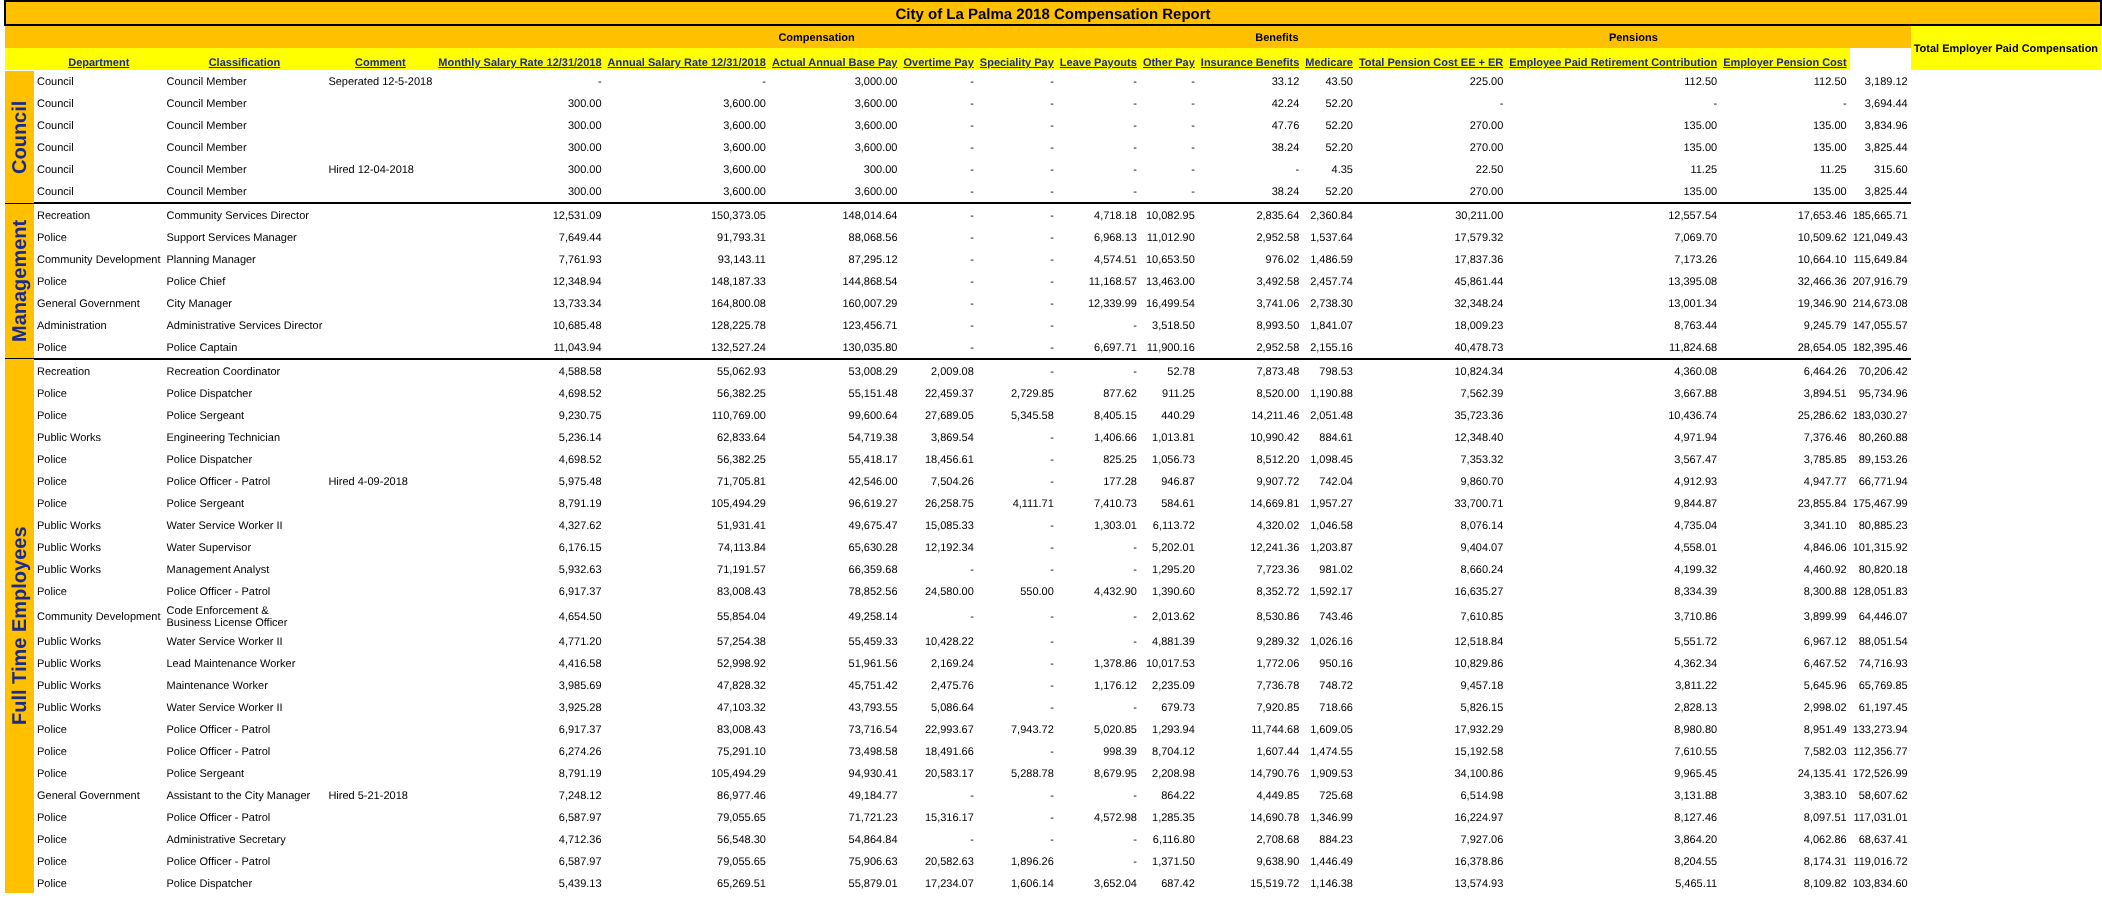| City of La Palma 2018 Compensation Report | | | | | | | | | | | | | | | | | |
| | | | | Compensation | | | | | | | Benefits | | Pensions | | | | Total Employer Paid Compensation |
| | Department | Classification | Comment | Monthly Salary Rate 12/31/2018 | Annual Salary Rate 12/31/2018 | Actual Annual Base Pay | Overtime Pay | Speciality Pay | Leave Payouts | Other Pay | Insurance Benefits | Medicare | Total Pension Cost EE + ER | Employee Paid Retirement Contribution | Employer Pension Cost | | |
| Council | Council | Council Member | Seperated 12-5-2018 | - | - | 3,000.00 | - | - | - | - | 33.12 | 43.50 | 225.00 | 112.50 | 112.50 | 3,189.12 | |
| | Council | Council Member | | 300.00 | 3,600.00 | 3,600.00 | - | - | - | - | 42.24 | 52.20 | - | - | - | 3,694.44 | |
| | Council | Council Member | | 300.00 | 3,600.00 | 3,600.00 | - | - | - | - | 47.76 | 52.20 | 270.00 | 135.00 | 135.00 | 3,834.96 | |
| | Council | Council Member | | 300.00 | 3,600.00 | 3,600.00 | - | - | - | - | 38.24 | 52.20 | 270.00 | 135.00 | 135.00 | 3,825.44 | |
| | Council | Council Member | Hired 12-04-2018 | 300.00 | 3,600.00 | 300.00 | - | - | - | - | - | 4.35 | 22.50 | 11.25 | 11.25 | 315.60 | |
| | Council | Council Member | | 300.00 | 3,600.00 | 3,600.00 | - | - | - | - | 38.24 | 52.20 | 270.00 | 135.00 | 135.00 | 3,825.44 | |
| Management | Recreation | Community Services Director | | 12,531.09 | 150,373.05 | 148,014.64 | - | - | 4,718.18 | 10,082.95 | 2,835.64 | 2,360.84 | 30,211.00 | 12,557.54 | 17,653.46 | 185,665.71 | |
| | Police | Support Services Manager | | 7,649.44 | 91,793.31 | 88,068.56 | - | - | 6,968.13 | 11,012.90 | 2,952.58 | 1,537.64 | 17,579.32 | 7,069.70 | 10,509.62 | 121,049.43 | |
| | Community Development | Planning Manager | | 7,761.93 | 93,143.11 | 87,295.12 | - | - | 4,574.51 | 10,653.50 | 976.02 | 1,486.59 | 17,837.36 | 7,173.26 | 10,664.10 | 115,649.84 | |
| | Police | Police Chief | | 12,348.94 | 148,187.33 | 144,868.54 | - | - | 11,168.57 | 13,463.00 | 3,492.58 | 2,457.74 | 45,861.44 | 13,395.08 | 32,466.36 | 207,916.79 | |
| | General Government | City Manager | | 13,733.34 | 164,800.08 | 160,007.29 | - | - | 12,339.99 | 16,499.54 | 3,741.06 | 2,738.30 | 32,348.24 | 13,001.34 | 19,346.90 | 214,673.08 | |
| | Administration | Administrative Services Director | | 10,685.48 | 128,225.78 | 123,456.71 | - | - | - | 3,518.50 | 8,993.50 | 1,841.07 | 18,009.23 | 8,763.44 | 9,245.79 | 147,055.57 | |
| | Police | Police Captain | | 11,043.94 | 132,527.24 | 130,035.80 | - | - | 6,697.71 | 11,900.16 | 2,952.58 | 2,155.16 | 40,478.73 | 11,824.68 | 28,654.05 | 182,395.46 | |
| Full Time Employees | Recreation | Recreation Coordinator | | 4,588.58 | 55,062.93 | 53,008.29 | 2,009.08 | - | - | 52.78 | 7,873.48 | 798.53 | 10,824.34 | 4,360.08 | 6,464.26 | 70,206.42 | |
| | Police | Police Dispatcher | | 4,698.52 | 56,382.25 | 55,151.48 | 22,459.37 | 2,729.85 | 877.62 | 911.25 | 8,520.00 | 1,190.88 | 7,562.39 | 3,667.88 | 3,894.51 | 95,734.96 | |
| | Police | Police Sergeant | | 9,230.75 | 110,769.00 | 99,600.64 | 27,689.05 | 5,345.58 | 8,405.15 | 440.29 | 14,211.46 | 2,051.48 | 35,723.36 | 10,436.74 | 25,286.62 | 183,030.27 | |
| | Public Works | Engineering Technician | | 5,236.14 | 62,833.64 | 54,719.38 | 3,869.54 | - | 1,406.66 | 1,013.81 | 10,990.42 | 884.61 | 12,348.40 | 4,971.94 | 7,376.46 | 80,260.88 | |
| | Police | Police Dispatcher | | 4,698.52 | 56,382.25 | 55,418.17 | 18,456.61 | - | 825.25 | 1,056.73 | 8,512.20 | 1,098.45 | 7,353.32 | 3,567.47 | 3,785.85 | 89,153.26 | |
| | Police | Police Officer - Patrol | Hired 4-09-2018 | 5,975.48 | 71,705.81 | 42,546.00 | 7,504.26 | - | 177.28 | 946.87 | 9,907.72 | 742.04 | 9,860.70 | 4,912.93 | 4,947.77 | 66,771.94 | |
| | Police | Police Sergeant | | 8,791.19 | 105,494.29 | 96,619.27 | 26,258.75 | 4,111.71 | 7,410.73 | 584.61 | 14,669.81 | 1,957.27 | 33,700.71 | 9,844.87 | 23,855.84 | 175,467.99 | |
| | Public Works | Water Service Worker II | | 4,327.62 | 51,931.41 | 49,675.47 | 15,085.33 | - | 1,303.01 | 6,113.72 | 4,320.02 | 1,046.58 | 8,076.14 | 4,735.04 | 3,341.10 | 80,885.23 | |
| | Public Works | Water Supervisor | | 6,176.15 | 74,113.84 | 65,630.28 | 12,192.34 | - | - | 5,202.01 | 12,241.36 | 1,203.87 | 9,404.07 | 4,558.01 | 4,846.06 | 101,315.92 | |
| | Public Works | Management Analyst | | 5,932.63 | 71,191.57 | 66,359.68 | - | - | - | 1,295.20 | 7,723.36 | 981.02 | 8,660.24 | 4,199.32 | 4,460.92 | 80,820.18 | |
| | Police | Police Officer - Patrol | | 6,917.37 | 83,008.43 | 78,852.56 | 24,580.00 | 550.00 | 4,432.90 | 1,390.60 | 8,352.72 | 1,592.17 | 16,635.27 | 8,334.39 | 8,300.88 | 128,051.83 | |
| | Community Development | Code Enforcement & Business License Officer | | 4,654.50 | 55,854.04 | 49,258.14 | - | - | - | 2,013.62 | 8,530.86 | 743.46 | 7,610.85 | 3,710.86 | 3,899.99 | 64,446.07 | |
| | Public Works | Water Service Worker II | | 4,771.20 | 57,254.38 | 55,459.33 | 10,428.22 | - | - | 4,881.39 | 9,289.32 | 1,026.16 | 12,518.84 | 5,551.72 | 6,967.12 | 88,051.54 | |
| | Public Works | Lead Maintenance Worker | | 4,416.58 | 52,998.92 | 51,961.56 | 2,169.24 | - | 1,378.86 | 10,017.53 | 1,772.06 | 950.16 | 10,829.86 | 4,362.34 | 6,467.52 | 74,716.93 | |
| | Public Works | Maintenance Worker | | 3,985.69 | 47,828.32 | 45,751.42 | 2,475.76 | - | 1,176.12 | 2,235.09 | 7,736.78 | 748.72 | 9,457.18 | 3,811.22 | 5,645.96 | 65,769.85 | |
| | Public Works | Water Service Worker II | | 3,925.28 | 47,103.32 | 43,793.55 | 5,086.64 | - | - | 679.73 | 7,920.85 | 718.66 | 5,826.15 | 2,828.13 | 2,998.02 | 61,197.45 | |
| | Police | Police Officer - Patrol | | 6,917.37 | 83,008.43 | 73,716.54 | 22,993.67 | 7,943.72 | 5,020.85 | 1,293.94 | 11,744.68 | 1,609.05 | 17,932.29 | 8,980.80 | 8,951.49 | 133,273.94 | |
| | Police | Police Officer - Patrol | | 6,274.26 | 75,291.10 | 73,498.58 | 18,491.66 | - | 998.39 | 8,704.12 | 1,607.44 | 1,474.55 | 15,192.58 | 7,610.55 | 7,582.03 | 112,356.77 | |
| | Police | Police Sergeant | | 8,791.19 | 105,494.29 | 94,930.41 | 20,583.17 | 5,288.78 | 8,679.95 | 2,208.98 | 14,790.76 | 1,909.53 | 34,100.86 | 9,965.45 | 24,135.41 | 172,526.99 | |
| | General Government | Assistant to the City Manager | Hired 5-21-2018 | 7,248.12 | 86,977.46 | 49,184.77 | - | - | - | 864.22 | 4,449.85 | 725.68 | 6,514.98 | 3,131.88 | 3,383.10 | 58,607.62 | |
| | Police | Police Officer - Patrol | | 6,587.97 | 79,055.65 | 71,721.23 | 15,316.17 | - | 4,572.98 | 1,285.35 | 14,690.78 | 1,346.99 | 16,224.97 | 8,127.46 | 8,097.51 | 117,031.01 | |
| | Police | Administrative Secretary | | 4,712.36 | 56,548.30 | 54,864.84 | - | - | - | 6,116.80 | 2,708.68 | 884.23 | 7,927.06 | 3,864.20 | 4,062.86 | 68,637.41 | |
| | Police | Police Officer - Patrol | | 6,587.97 | 79,055.65 | 75,906.63 | 20,582.63 | 1,896.26 | - | 1,371.50 | 9,638.90 | 1,446.49 | 16,378.86 | 8,204.55 | 8,174.31 | 119,016.72 | |
| | Police | Police Dispatcher | | 5,439.13 | 65,269.51 | 55,879.01 | 17,234.07 | 1,606.14 | 3,652.04 | 687.42 | 15,519.72 | 1,146.38 | 13,574.93 | 5,465.11 | 8,109.82 | 103,834.60 | |